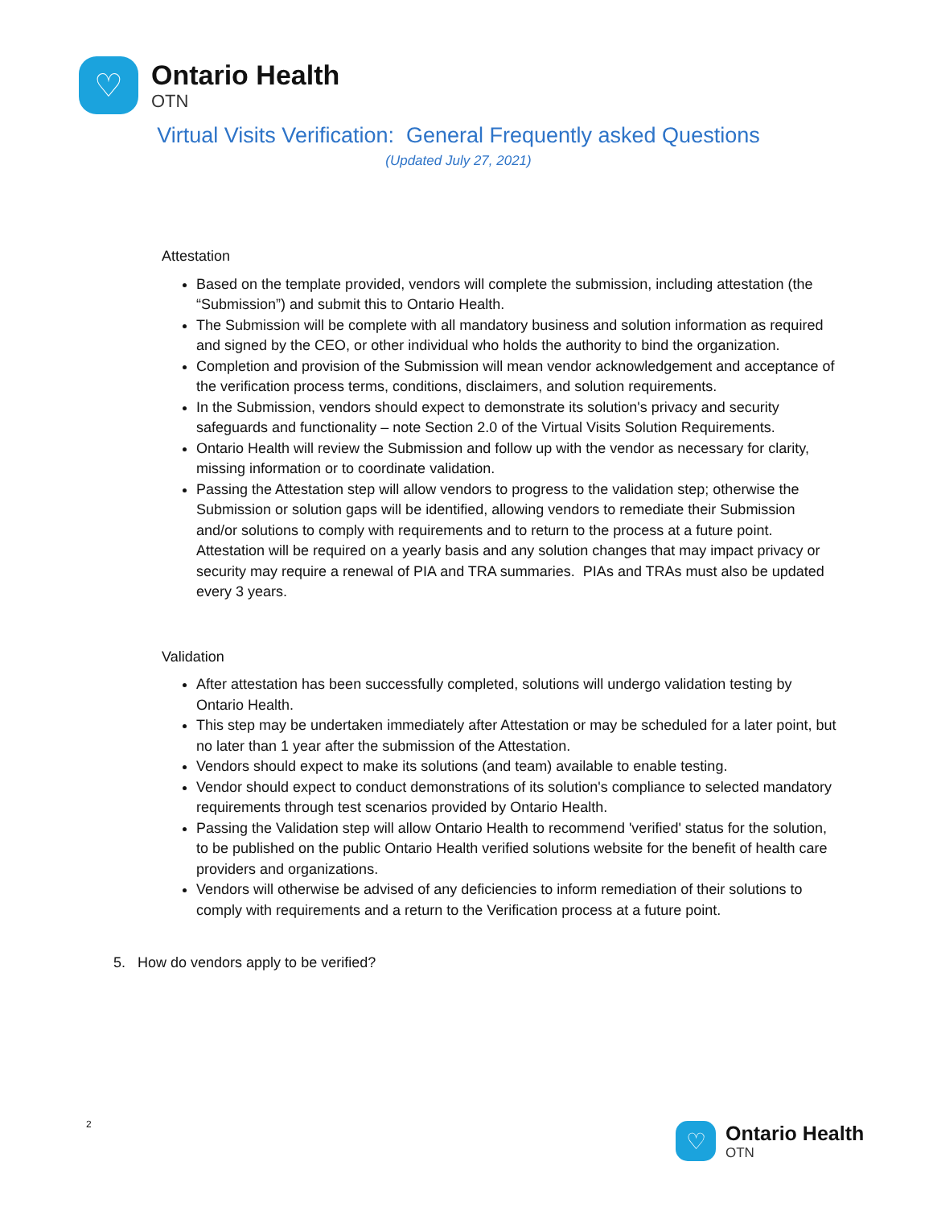♡
Ontario Health
OTN
Virtual Visits Verification: General Frequently asked Questions
(Updated July 27, 2021)
Attestation
Based on the template provided, vendors will complete the submission, including attestation (the “Submission”) and submit this to Ontario Health.
The Submission will be complete with all mandatory business and solution information as required and signed by the CEO, or other individual who holds the authority to bind the organization.
Completion and provision of the Submission will mean vendor acknowledgement and acceptance of the verification process terms, conditions, disclaimers, and solution requirements.
In the Submission, vendors should expect to demonstrate its solution's privacy and security safeguards and functionality – note Section 2.0 of the Virtual Visits Solution Requirements.
Ontario Health will review the Submission and follow up with the vendor as necessary for clarity, missing information or to coordinate validation.
Passing the Attestation step will allow vendors to progress to the validation step; otherwise the Submission or solution gaps will be identified, allowing vendors to remediate their Submission and/or solutions to comply with requirements and to return to the process at a future point. Attestation will be required on a yearly basis and any solution changes that may impact privacy or security may require a renewal of PIA and TRA summaries. PIAs and TRAs must also be updated every 3 years.
Validation
After attestation has been successfully completed, solutions will undergo validation testing by Ontario Health.
This step may be undertaken immediately after Attestation or may be scheduled for a later point, but no later than 1 year after the submission of the Attestation.
Vendors should expect to make its solutions (and team) available to enable testing.
Vendor should expect to conduct demonstrations of its solution's compliance to selected mandatory requirements through test scenarios provided by Ontario Health.
Passing the Validation step will allow Ontario Health to recommend 'verified' status for the solution, to be published on the public Ontario Health verified solutions website for the benefit of health care providers and organizations.
Vendors will otherwise be advised of any deficiencies to inform remediation of their solutions to comply with requirements and a return to the Verification process at a future point.
5. How do vendors apply to be verified?
2
♡
Ontario Health
OTN